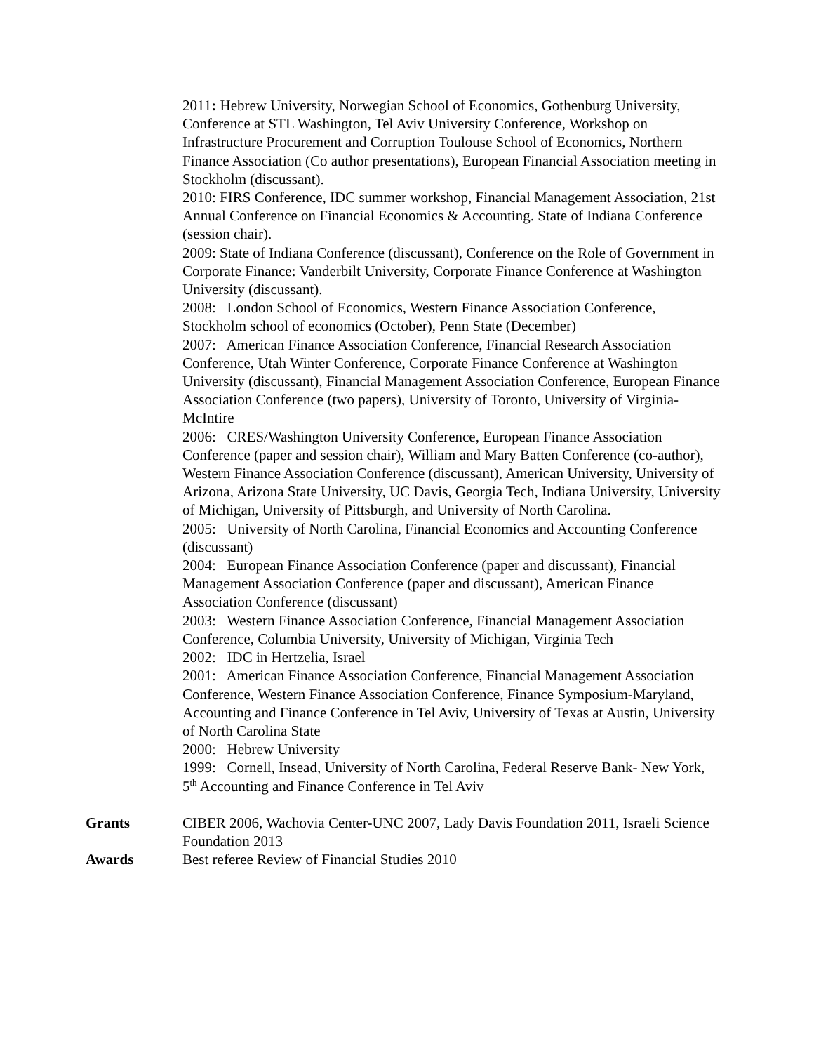2011: Hebrew University, Norwegian School of Economics, Gothenburg University, Conference at STL Washington, Tel Aviv University Conference, Workshop on Infrastructure Procurement and Corruption Toulouse School of Economics, Northern Finance Association (Co author presentations), European Financial Association meeting in Stockholm (discussant).
2010: FIRS Conference, IDC summer workshop, Financial Management Association, 21st Annual Conference on Financial Economics & Accounting. State of Indiana Conference (session chair).
2009: State of Indiana Conference (discussant), Conference on the Role of Government in Corporate Finance: Vanderbilt University, Corporate Finance Conference at Washington University (discussant).
2008: London School of Economics, Western Finance Association Conference, Stockholm school of economics (October), Penn State (December)
2007: American Finance Association Conference, Financial Research Association Conference, Utah Winter Conference, Corporate Finance Conference at Washington University (discussant), Financial Management Association Conference, European Finance Association Conference (two papers), University of Toronto, University of Virginia- McIntire
2006: CRES/Washington University Conference, European Finance Association Conference (paper and session chair), William and Mary Batten Conference (co-author), Western Finance Association Conference (discussant), American University, University of Arizona, Arizona State University, UC Davis, Georgia Tech, Indiana University, University of Michigan, University of Pittsburgh, and University of North Carolina.
2005: University of North Carolina, Financial Economics and Accounting Conference (discussant)
2004: European Finance Association Conference (paper and discussant), Financial Management Association Conference (paper and discussant), American Finance Association Conference (discussant)
2003: Western Finance Association Conference, Financial Management Association Conference, Columbia University, University of Michigan, Virginia Tech
2002: IDC in Hertzelia, Israel
2001: American Finance Association Conference, Financial Management Association Conference, Western Finance Association Conference, Finance Symposium-Maryland, Accounting and Finance Conference in Tel Aviv, University of Texas at Austin, University of North Carolina State
2000: Hebrew University
1999: Cornell, Insead, University of North Carolina, Federal Reserve Bank- New York, 5<sup>th</sup> Accounting and Finance Conference in Tel Aviv
Grants CIBER 2006, Wachovia Center-UNC 2007, Lady Davis Foundation 2011, Israeli Science Foundation 2013
Awards Best referee Review of Financial Studies 2010